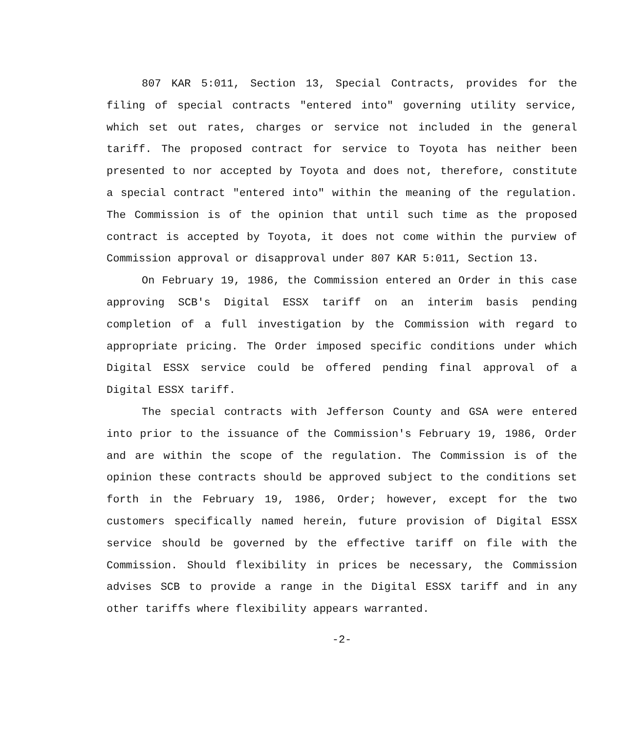807 KAR 5:011, Section 13, Special Contracts, provides for the filing of special contracts "entered into" governing utility service, which set out rates, charges or service not included in the general tariff. The proposed contract for service to Toyota has neither been presented to nor accepted by Toyota and does not, therefore, constitute a special contract "entered into" within the meaning of the regulation. The Commission is of the opinion that until such time as the proposed contract is accepted by Toyota, it does not come within the purview of Commission approval or disapproval under 807 KAR 5:011, Section 13.
On February 19, 1986, the Commission entered an Order in this case approving SCB's Digital ESSX tariff on an interim basis pending completion of a full investigation by the Commission with regard to appropriate pricing. The Order imposed specific conditions under which Digital ESSX service could be offered pending final approval of a Digital ESSX tariff.
The special contracts with Jefferson County and GSA were entered into prior to the issuance of the Commission's February 19, 1986, Order and are within the scope of the regulation. The Commission is of the opinion these contracts should be approved subject to the conditions set forth in the February 19, 1986, Order; however, except for the two customers specifically named herein, future provision of Digital ESSX service should be governed by the effective tariff on file with the Commission. Should flexibility in prices be necessary, the Commission advises SCB to provide a range in the Digital ESSX tariff and in any other tariffs where flexibility appears warranted.
-2-